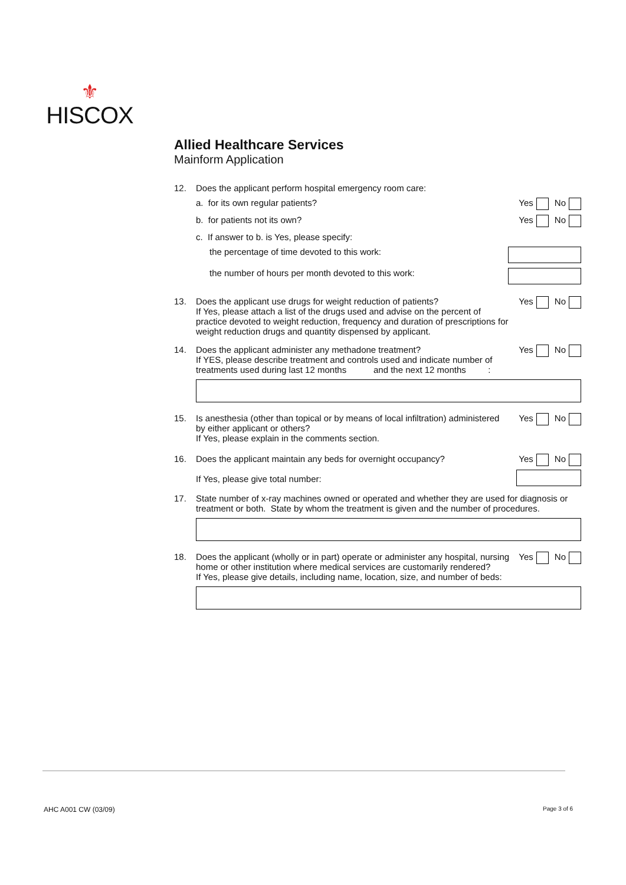⚜
HISCOX
Allied Healthcare Services
Mainform Application
12. Does the applicant perform hospital emergency room care:
a. for its own regular patients?
Yes No
b. for patients not its own? Yes No
c. If answer to b. is Yes, please specify:
the percentage of time devoted to this work:
the number of hours per month devoted to this work:
13. Does the applicant use drugs for weight reduction of patients?
If Yes, please attach a list of the drugs used and advise on the percent of practice devoted to weight reduction, frequency and duration of prescriptions for weight reduction drugs and quantity dispensed by applicant.
Yes No
14. Does the applicant administer any methadone treatment?
If YES, please describe treatment and controls used and indicate number of treatments used during last 12 months and the next 12 months :
Yes No
15. Is anesthesia (other than topical or by means of local infiltration) administered by either applicant or others?
If Yes, please explain in the comments section.
Yes No
16. Does the applicant maintain any beds for overnight occupancy?
If Yes, please give total number:
Yes No
17. State number of x-ray machines owned or operated and whether they are used for diagnosis or treatment or both. State by whom the treatment is given and the number of procedures.
18. Does the applicant (wholly or in part) operate or administer any hospital, nursing home or other institution where medical services are customarily rendered?
If Yes, please give details, including name, location, size, and number of beds:
Yes No
AHC A001 CW (03/09) Page 3 of 6